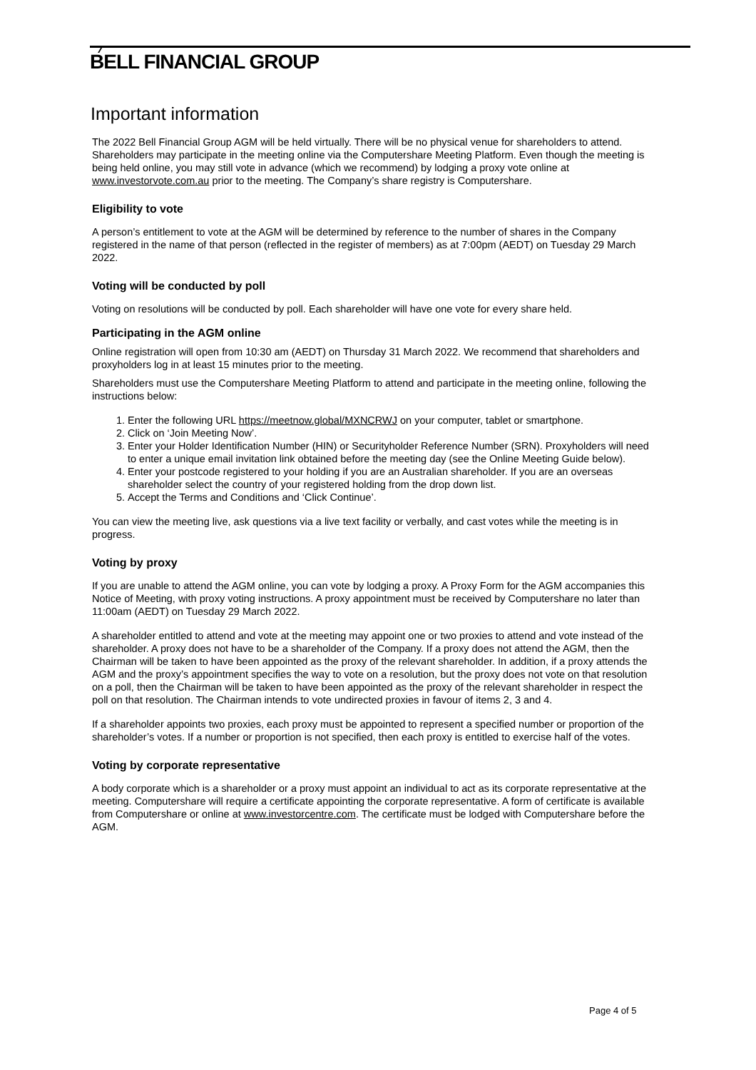BELL FINANCIAL GROUP
Important information
The 2022 Bell Financial Group AGM will be held virtually. There will be no physical venue for shareholders to attend. Shareholders may participate in the meeting online via the Computershare Meeting Platform. Even though the meeting is being held online, you may still vote in advance (which we recommend) by lodging a proxy vote online at www.investorvote.com.au prior to the meeting. The Company’s share registry is Computershare.
Eligibility to vote
A person’s entitlement to vote at the AGM will be determined by reference to the number of shares in the Company registered in the name of that person (reflected in the register of members) as at 7:00pm (AEDT) on Tuesday 29 March 2022.
Voting will be conducted by poll
Voting on resolutions will be conducted by poll. Each shareholder will have one vote for every share held.
Participating in the AGM online
Online registration will open from 10:30 am (AEDT) on Thursday 31 March 2022. We recommend that shareholders and proxyholders log in at least 15 minutes prior to the meeting.
Shareholders must use the Computershare Meeting Platform to attend and participate in the meeting online, following the instructions below:
1. Enter the following URL https://meetnow.global/MXNCRWJ on your computer, tablet or smartphone.
2. Click on ‘Join Meeting Now’.
3. Enter your Holder Identification Number (HIN) or Securityholder Reference Number (SRN). Proxyholders will need to enter a unique email invitation link obtained before the meeting day (see the Online Meeting Guide below).
4. Enter your postcode registered to your holding if you are an Australian shareholder. If you are an overseas shareholder select the country of your registered holding from the drop down list.
5. Accept the Terms and Conditions and ‘Click Continue’.
You can view the meeting live, ask questions via a live text facility or verbally, and cast votes while the meeting is in progress.
Voting by proxy
If you are unable to attend the AGM online, you can vote by lodging a proxy. A Proxy Form for the AGM accompanies this Notice of Meeting, with proxy voting instructions. A proxy appointment must be received by Computershare no later than 11:00am (AEDT) on Tuesday 29 March 2022.
A shareholder entitled to attend and vote at the meeting may appoint one or two proxies to attend and vote instead of the shareholder. A proxy does not have to be a shareholder of the Company. If a proxy does not attend the AGM, then the Chairman will be taken to have been appointed as the proxy of the relevant shareholder. In addition, if a proxy attends the AGM and the proxy’s appointment specifies the way to vote on a resolution, but the proxy does not vote on that resolution on a poll, then the Chairman will be taken to have been appointed as the proxy of the relevant shareholder in respect the poll on that resolution. The Chairman intends to vote undirected proxies in favour of items 2, 3 and 4.
If a shareholder appoints two proxies, each proxy must be appointed to represent a specified number or proportion of the shareholder’s votes. If a number or proportion is not specified, then each proxy is entitled to exercise half of the votes.
Voting by corporate representative
A body corporate which is a shareholder or a proxy must appoint an individual to act as its corporate representative at the meeting. Computershare will require a certificate appointing the corporate representative. A form of certificate is available from Computershare or online at www.investorcentre.com. The certificate must be lodged with Computershare before the AGM.
Page 4 of 5